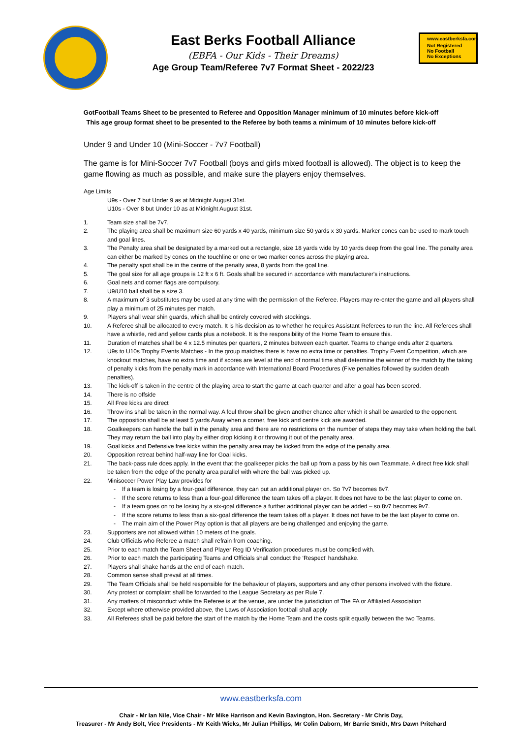East Berks Football Alliance
(EBFA - Our Kids - Their Dreams)
Age Group Team/Referee 7v7 Format Sheet - 2022/23
www.eastberksfa.com
Not Registered
No Football
No Exceptions
GotFootball Teams Sheet to be presented to Referee and Opposition Manager minimum of 10 minutes before kick-off
This age group format sheet to be presented to the Referee by both teams a minimum of 10 minutes before kick-off
Under 9 and Under 10 (Mini-Soccer - 7v7 Football)
The game is for Mini-Soccer 7v7 Football (boys and girls mixed football is allowed). The object is to keep the game flowing as much as possible, and make sure the players enjoy themselves.
Age Limits
U9s - Over 7 but Under 9 as at Midnight August 31st.
U10s - Over 8 but Under 10 as at Midnight August 31st.
1. Team size shall be 7v7.
2. The playing area shall be maximum size 60 yards x 40 yards, minimum size 50 yards x 30 yards. Marker cones can be used to mark touch and goal lines.
3. The Penalty area shall be designated by a marked out a rectangle, size 18 yards wide by 10 yards deep from the goal line. The penalty area can either be marked by cones on the touchline or one or two marker cones across the playing area.
4. The penalty spot shall be in the centre of the penalty area, 8 yards from the goal line.
5. The goal size for all age groups is 12 ft x 6 ft. Goals shall be secured in accordance with manufacturer's instructions.
6. Goal nets and corner flags are compulsory.
7. U9/U10 ball shall be a size 3.
8. A maximum of 3 substitutes may be used at any time with the permission of the Referee. Players may re-enter the game and all players shall play a minimum of 25 minutes per match.
9. Players shall wear shin guards, which shall be entirely covered with stockings.
10. A Referee shall be allocated to every match. It is his decision as to whether he requires Assistant Referees to run the line. All Referees shall have a whistle, red and yellow cards plus a notebook. It is the responsibility of the Home Team to ensure this.
11. Duration of matches shall be 4 x 12.5 minutes per quarters, 2 minutes between each quarter. Teams to change ends after 2 quarters.
12. U9s to U10s Trophy Events Matches - In the group matches there is have no extra time or penalties. Trophy Event Competition, which are knockout matches, have no extra time and if scores are level at the end of normal time shall determine the winner of the match by the taking of penalty kicks from the penalty mark in accordance with International Board Procedures (Five penalties followed by sudden death penalties).
13. The kick-off is taken in the centre of the playing area to start the game at each quarter and after a goal has been scored.
14. There is no offside
15. All Free kicks are direct
16. Throw ins shall be taken in the normal way. A foul throw shall be given another chance after which it shall be awarded to the opponent.
17. The opposition shall be at least 5 yards Away when a corner, free kick and centre kick are awarded.
18. Goalkeepers can handle the ball in the penalty area and there are no restrictions on the number of steps they may take when holding the ball. They may return the ball into play by either drop kicking it or throwing it out of the penalty area.
19. Goal kicks and Defensive free kicks within the penalty area may be kicked from the edge of the penalty area.
20. Opposition retreat behind half-way line for Goal kicks.
21. The back-pass rule does apply. In the event that the goalkeeper picks the ball up from a pass by his own Teammate. A direct free kick shall be taken from the edge of the penalty area parallel with where the ball was picked up.
22. Minisoccer Power Play Law provides for
- If a team is losing by a four-goal difference, they can put an additional player on. So 7v7 becomes 8v7.
- If the score returns to less than a four-goal difference the team takes off a player. It does not have to be the last player to come on.
- If a team goes on to be losing by a six-goal difference a further additional player can be added – so 8v7 becomes 9v7.
- If the score returns to less than a six-goal difference the team takes off a player. It does not have to be the last player to come on.
- The main aim of the Power Play option is that all players are being challenged and enjoying the game.
23. Supporters are not allowed within 10 meters of the goals.
24. Club Officials who Referee a match shall refrain from coaching.
25. Prior to each match the Team Sheet and Player Reg ID Verification procedures must be complied with.
26. Prior to each match the participating Teams and Officials shall conduct the ‘Respect’ handshake.
27. Players shall shake hands at the end of each match.
28. Common sense shall prevail at all times.
29. The Team Officials shall be held responsible for the behaviour of players, supporters and any other persons involved with the fixture.
30. Any protest or complaint shall be forwarded to the League Secretary as per Rule 7.
31. Any matters of misconduct while the Referee is at the venue, are under the jurisdiction of The FA or Affiliated Association
32. Except where otherwise provided above, the Laws of Association football shall apply
33. All Referees shall be paid before the start of the match by the Home Team and the costs split equally between the two Teams.
www.eastberksfa.com
Chair - Mr Ian Nile, Vice Chair - Mr Mike Harrison and Kevin Bavington, Hon. Secretary - Mr Chris Day,
Treasurer - Mr Andy Bolt, Vice Presidents - Mr Keith Wicks, Mr Julian Phillips, Mr Colin Daborn, Mr Barrie Smith, Mrs Dawn Pritchard